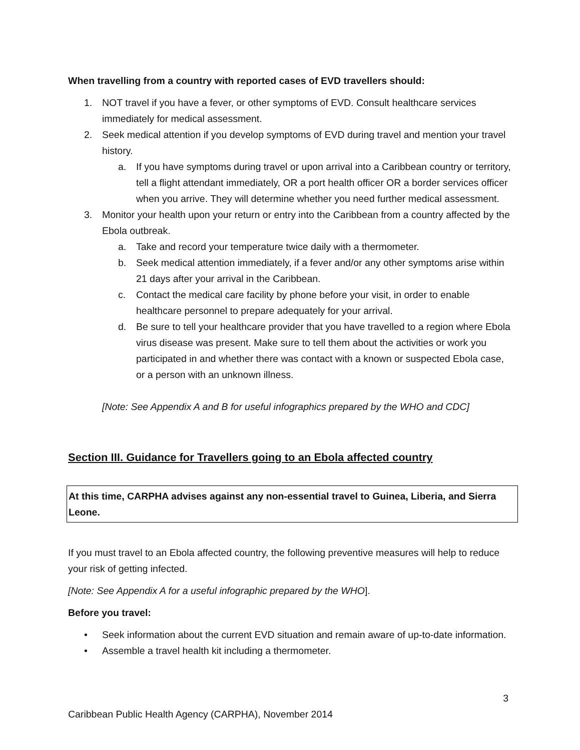When travelling from a country with reported cases of EVD travellers should:
1. NOT travel if you have a fever, or other symptoms of EVD. Consult healthcare services immediately for medical assessment.
2. Seek medical attention if you develop symptoms of EVD during travel and mention your travel history.
a. If you have symptoms during travel or upon arrival into a Caribbean country or territory, tell a flight attendant immediately, OR a port health officer OR a border services officer when you arrive. They will determine whether you need further medical assessment.
3. Monitor your health upon your return or entry into the Caribbean from a country affected by the Ebola outbreak.
a. Take and record your temperature twice daily with a thermometer.
b. Seek medical attention immediately, if a fever and/or any other symptoms arise within 21 days after your arrival in the Caribbean.
c. Contact the medical care facility by phone before your visit, in order to enable healthcare personnel to prepare adequately for your arrival.
d. Be sure to tell your healthcare provider that you have travelled to a region where Ebola virus disease was present. Make sure to tell them about the activities or work you participated in and whether there was contact with a known or suspected Ebola case, or a person with an unknown illness.
[Note: See Appendix A and B for useful infographics prepared by the WHO and CDC]
Section III. Guidance for Travellers going to an Ebola affected country
At this time, CARPHA advises against any non-essential travel to Guinea, Liberia, and Sierra Leone.
If you must travel to an Ebola affected country, the following preventive measures will help to reduce your risk of getting infected.
[Note: See Appendix A for a useful infographic prepared by the WHO].
Before you travel:
• Seek information about the current EVD situation and remain aware of up-to-date information.
• Assemble a travel health kit including a thermometer.
3
Caribbean Public Health Agency (CARPHA), November 2014